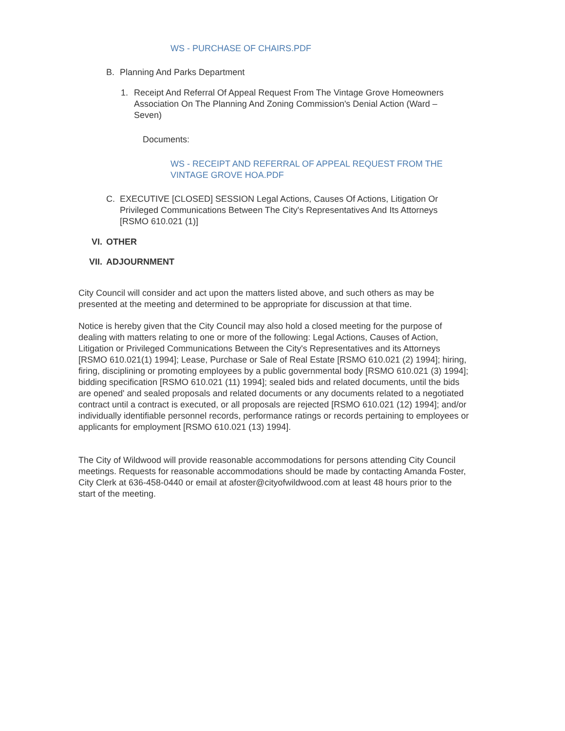WS - PURCHASE OF CHAIRS.PDF
B. Planning And Parks Department
1. Receipt And Referral Of Appeal Request From The Vintage Grove Homeowners Association On The Planning And Zoning Commission's Denial Action (Ward – Seven)
Documents:
WS - RECEIPT AND REFERRAL OF APPEAL REQUEST FROM THE VINTAGE GROVE HOA.PDF
C. EXECUTIVE [CLOSED] SESSION Legal Actions, Causes Of Actions, Litigation Or Privileged Communications Between The City's Representatives And Its Attorneys [RSMO 610.021 (1)]
VI. OTHER
VII. ADJOURNMENT
City Council will consider and act upon the matters listed above, and such others as may be presented at the meeting and determined to be appropriate for discussion at that time.
Notice is hereby given that the City Council may also hold a closed meeting for the purpose of dealing with matters relating to one or more of the following: Legal Actions, Causes of Action, Litigation or Privileged Communications Between the City's Representatives and its Attorneys [RSMO 610.021(1) 1994]; Lease, Purchase or Sale of Real Estate [RSMO 610.021 (2) 1994]; hiring, firing, disciplining or promoting employees by a public governmental body [RSMO 610.021 (3) 1994]; bidding specification [RSMO 610.021 (11) 1994]; sealed bids and related documents, until the bids are opened' and sealed proposals and related documents or any documents related to a negotiated contract until a contract is executed, or all proposals are rejected [RSMO 610.021 (12) 1994]; and/or individually identifiable personnel records, performance ratings or records pertaining to employees or applicants for employment [RSMO 610.021 (13) 1994].
The City of Wildwood will provide reasonable accommodations for persons attending City Council meetings. Requests for reasonable accommodations should be made by contacting Amanda Foster, City Clerk at 636-458-0440 or email at afoster@cityofwildwood.com at least 48 hours prior to the start of the meeting.